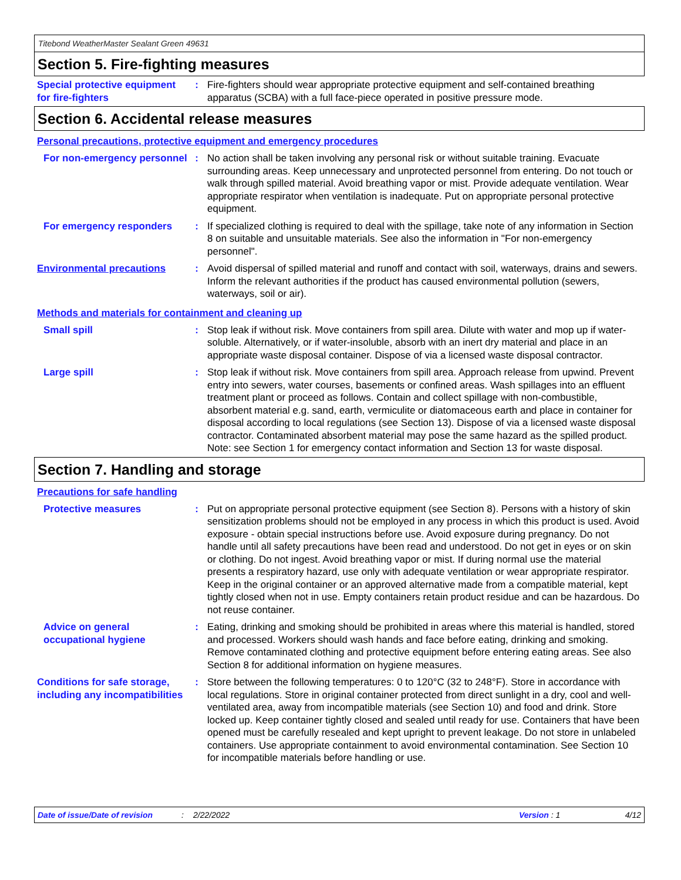Titebond WeatherMaster Sealant Green 49631
Section 5. Fire-fighting measures
Special protective equipment for fire-fighters
: Fire-fighters should wear appropriate protective equipment and self-contained breathing apparatus (SCBA) with a full face-piece operated in positive pressure mode.
Section 6. Accidental release measures
Personal precautions, protective equipment and emergency procedures
For non-emergency personnel
: No action shall be taken involving any personal risk or without suitable training. Evacuate surrounding areas. Keep unnecessary and unprotected personnel from entering. Do not touch or walk through spilled material. Avoid breathing vapor or mist. Provide adequate ventilation. Wear appropriate respirator when ventilation is inadequate. Put on appropriate personal protective equipment.
For emergency responders : If specialized clothing is required to deal with the spillage, take note of any information in Section 8 on suitable and unsuitable materials. See also the information in "For non-emergency personnel".
Environmental precautions : Avoid dispersal of spilled material and runoff and contact with soil, waterways, drains and sewers. Inform the relevant authorities if the product has caused environmental pollution (sewers, waterways, soil or air).
Methods and materials for containment and cleaning up
Small spill : Stop leak if without risk. Move containers from spill area. Dilute with water and mop up if water-soluble. Alternatively, or if water-insoluble, absorb with an inert dry material and place in an appropriate waste disposal container. Dispose of via a licensed waste disposal contractor.
Large spill : Stop leak if without risk. Move containers from spill area. Approach release from upwind. Prevent entry into sewers, water courses, basements or confined areas. Wash spillages into an effluent treatment plant or proceed as follows. Contain and collect spillage with non-combustible, absorbent material e.g. sand, earth, vermiculite or diatomaceous earth and place in container for disposal according to local regulations (see Section 13). Dispose of via a licensed waste disposal contractor. Contaminated absorbent material may pose the same hazard as the spilled product. Note: see Section 1 for emergency contact information and Section 13 for waste disposal.
Section 7. Handling and storage
Precautions for safe handling
Protective measures : Put on appropriate personal protective equipment (see Section 8). Persons with a history of skin sensitization problems should not be employed in any process in which this product is used. Avoid exposure - obtain special instructions before use. Avoid exposure during pregnancy. Do not handle until all safety precautions have been read and understood. Do not get in eyes or on skin or clothing. Do not ingest. Avoid breathing vapor or mist. If during normal use the material presents a respiratory hazard, use only with adequate ventilation or wear appropriate respirator. Keep in the original container or an approved alternative made from a compatible material, kept tightly closed when not in use. Empty containers retain product residue and can be hazardous. Do not reuse container.
Advice on general occupational hygiene
: Eating, drinking and smoking should be prohibited in areas where this material is handled, stored and processed. Workers should wash hands and face before eating, drinking and smoking. Remove contaminated clothing and protective equipment before entering eating areas. See also Section 8 for additional information on hygiene measures.
Conditions for safe storage, including any incompatibilities
: Store between the following temperatures: 0 to 120°C (32 to 248°F). Store in accordance with local regulations. Store in original container protected from direct sunlight in a dry, cool and well-ventilated area, away from incompatible materials (see Section 10) and food and drink. Store locked up. Keep container tightly closed and sealed until ready for use. Containers that have been opened must be carefully resealed and kept upright to prevent leakage. Do not store in unlabeled containers. Use appropriate containment to avoid environmental contamination. See Section 10 for incompatible materials before handling or use.
Date of issue/Date of revision: 2/22/2022 Version : 1 4/12